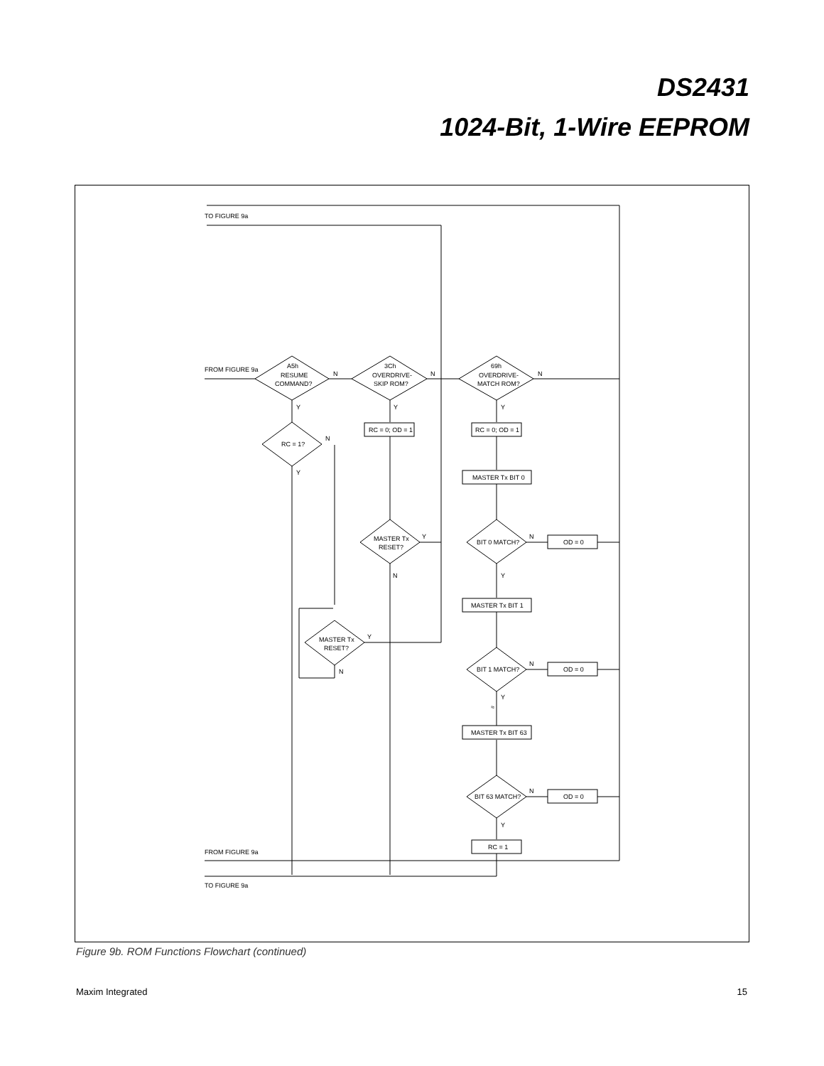DS2431
1024-Bit, 1-Wire EEPROM
TO FIGURE 9a
FROM FIGURE 9a
A5h
RESUME
COMMAND?
N
3Ch
OVERDRIVE-
SKIP ROM?
N
69h
OVERDRIVE-
MATCH ROM?
N
Y
Y
Y
RC = 1?
N
Y
RC = 0; OD = 1
RC = 0; OD = 1
MASTER Tx BIT 0
MASTER Tx
RESET?
Y
N
BIT 0 MATCH?
N
OD = 0
Y
MASTER Tx BIT 1
MASTER Tx
RESET?
Y
N
BIT 1 MATCH?
N
OD = 0
Y
≈
MASTER Tx BIT 63
BIT 63 MATCH?
N
OD = 0
Y
RC = 1
FROM FIGURE 9a
TO FIGURE 9a
Figure 9b. ROM Functions Flowchart (continued)
Maxim Integrated 15